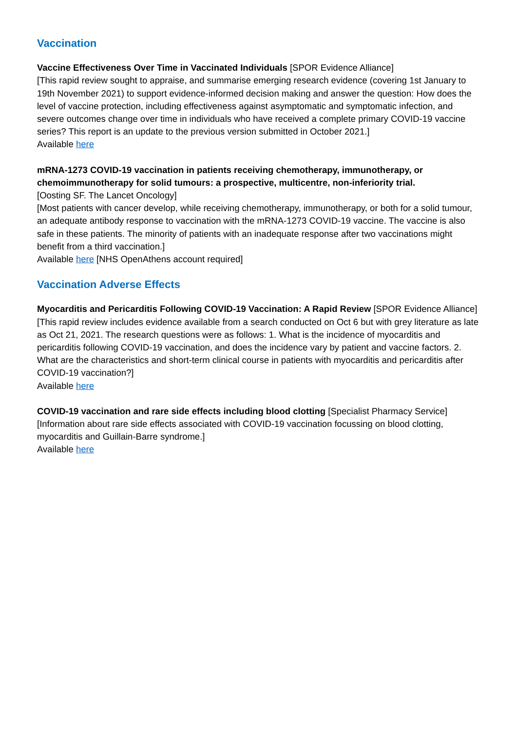Vaccination
Vaccine Effectiveness Over Time in Vaccinated Individuals [SPOR Evidence Alliance]
[This rapid review sought to appraise, and summarise emerging research evidence (covering 1st January to 19th November 2021) to support evidence-informed decision making and answer the question: How does the level of vaccine protection, including effectiveness against asymptomatic and symptomatic infection, and severe outcomes change over time in individuals who have received a complete primary COVID-19 vaccine series? This report is an update to the previous version submitted in October 2021.]
Available here
mRNA-1273 COVID-19 vaccination in patients receiving chemotherapy, immunotherapy, or chemoimmunotherapy for solid tumours: a prospective, multicentre, non-inferiority trial.
[Oosting SF. The Lancet Oncology]
[Most patients with cancer develop, while receiving chemotherapy, immunotherapy, or both for a solid tumour, an adequate antibody response to vaccination with the mRNA-1273 COVID-19 vaccine. The vaccine is also safe in these patients. The minority of patients with an inadequate response after two vaccinations might benefit from a third vaccination.]
Available here [NHS OpenAthens account required]
Vaccination Adverse Effects
Myocarditis and Pericarditis Following COVID-19 Vaccination: A Rapid Review [SPOR Evidence Alliance]
[This rapid review includes evidence available from a search conducted on Oct 6 but with grey literature as late as Oct 21, 2021. The research questions were as follows: 1. What is the incidence of myocarditis and pericarditis following COVID-19 vaccination, and does the incidence vary by patient and vaccine factors. 2. What are the characteristics and short-term clinical course in patients with myocarditis and pericarditis after COVID-19 vaccination?]
Available here
COVID-19 vaccination and rare side effects including blood clotting [Specialist Pharmacy Service]
[Information about rare side effects associated with COVID-19 vaccination focussing on blood clotting, myocarditis and Guillain-Barre syndrome.]
Available here